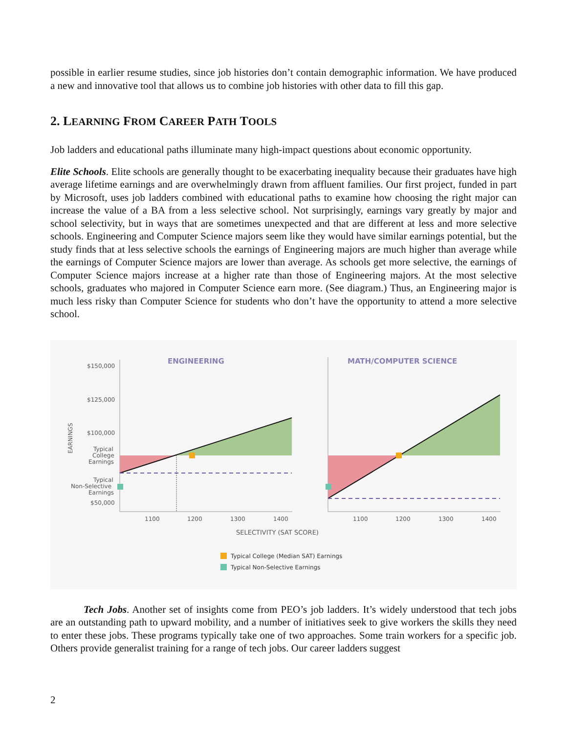possible in earlier resume studies, since job histories don’t contain demographic information. We have produced a new and innovative tool that allows us to combine job histories with other data to fill this gap.
2. LEARNING FROM CAREER PATH TOOLS
Job ladders and educational paths illuminate many high-impact questions about economic opportunity.
Elite Schools. Elite schools are generally thought to be exacerbating inequality because their graduates have high average lifetime earnings and are overwhelmingly drawn from affluent families. Our first project, funded in part by Microsoft, uses job ladders combined with educational paths to examine how choosing the right major can increase the value of a BA from a less selective school. Not surprisingly, earnings vary greatly by major and school selectivity, but in ways that are sometimes unexpected and that are different at less and more selective schools. Engineering and Computer Science majors seem like they would have similar earnings potential, but the study finds that at less selective schools the earnings of Engineering majors are much higher than average while the earnings of Computer Science majors are lower than average. As schools get more selective, the earnings of Computer Science majors increase at a higher rate than those of Engineering majors. At the most selective schools, graduates who majored in Computer Science earn more. (See diagram.) Thus, an Engineering major is much less risky than Computer Science for students who don’t have the opportunity to attend a more selective school.
ENGINEERING
MATH/COMPUTER SCIENCE
$150,000
$125,000
$100,000
Typical
College
Earnings
Typical
Non-Selective
Earnings
$50,000
EARNINGS
1100
1200
1300
1400
1100
1200
1300
1400
SELECTIVITY (SAT SCORE)
Typical College (Median SAT) Earnings
Typical Non-Selective Earnings
Tech Jobs. Another set of insights come from PEO’s job ladders. It’s widely understood that tech jobs are an outstanding path to upward mobility, and a number of initiatives seek to give workers the skills they need to enter these jobs. These programs typically take one of two approaches. Some train workers for a specific job. Others provide generalist training for a range of tech jobs. Our career ladders suggest
2